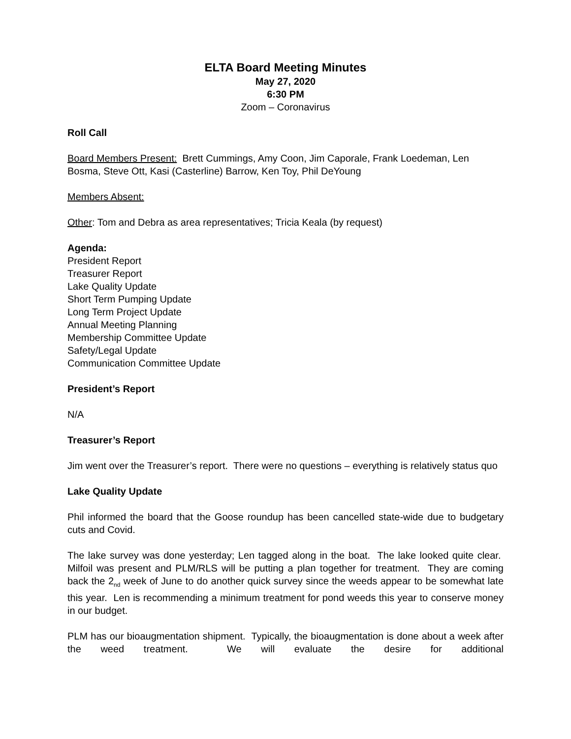ELTA Board Meeting Minutes
May 27, 2020
6:30 PM
Zoom – Coronavirus
Roll Call
Board Members Present: Brett Cummings, Amy Coon, Jim Caporale, Frank Loedeman, Len Bosma, Steve Ott, Kasi (Casterline) Barrow, Ken Toy, Phil DeYoung
Members Absent:
Other: Tom and Debra as area representatives; Tricia Keala (by request)
Agenda:
President Report
Treasurer Report
Lake Quality Update
Short Term Pumping Update
Long Term Project Update
Annual Meeting Planning
Membership Committee Update
Safety/Legal Update
Communication Committee Update
President’s Report
N/A
Treasurer’s Report
Jim went over the Treasurer’s report. There were no questions – everything is relatively status quo
Lake Quality Update
Phil informed the board that the Goose roundup has been cancelled state-wide due to budgetary cuts and Covid.
The lake survey was done yesterday; Len tagged along in the boat. The lake looked quite clear. Milfoil was present and PLM/RLS will be putting a plan together for treatment. They are coming back the 2<sub>nd</sub> week of June to do another quick survey since the weeds appear to be somewhat late this year. Len is recommending a minimum treatment for pond weeds this year to conserve money in our budget.
PLM has our bioaugmentation shipment. Typically, the bioaugmentation is done about a week after the weed treatment. We will evaluate the desire for additional